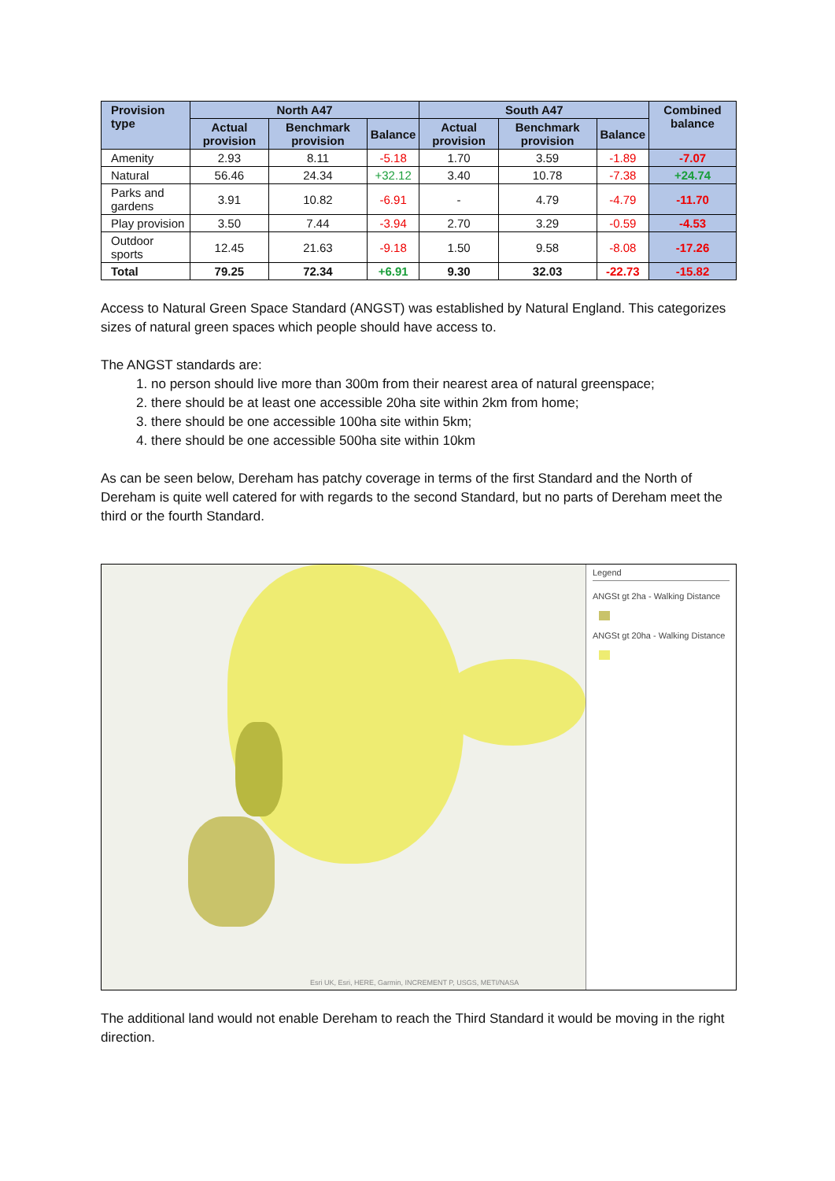| Provision type | North A47 | | | South A47 | | | Combined balance |
| --- | --- | --- | --- | --- | --- | --- | --- |
| | Actual provision | Benchmark provision | Balance | Actual provision | Benchmark provision | Balance | |
| Amenity | 2.93 | 8.11 | -5.18 | 1.70 | 3.59 | -1.89 | -7.07 |
| Natural | 56.46 | 24.34 | +32.12 | 3.40 | 10.78 | -7.38 | +24.74 |
| Parks and gardens | 3.91 | 10.82 | -6.91 | - | 4.79 | -4.79 | -11.70 |
| Play provision | 3.50 | 7.44 | -3.94 | 2.70 | 3.29 | -0.59 | -4.53 |
| Outdoor sports | 12.45 | 21.63 | -9.18 | 1.50 | 9.58 | -8.08 | -17.26 |
| Total | 79.25 | 72.34 | +6.91 | 9.30 | 32.03 | -22.73 | -15.82 |
Access to Natural Green Space Standard (ANGST) was established by Natural England. This categorizes sizes of natural green spaces which people should have access to.
The ANGST standards are:
1. no person should live more than 300m from their nearest area of natural greenspace;
2. there should be at least one accessible 20ha site within 2km from home;
3. there should be one accessible 100ha site within 5km;
4. there should be one accessible 500ha site within 10km
As can be seen below, Dereham has patchy coverage in terms of the first Standard and the North of Dereham is quite well catered for with regards to the second Standard, but no parts of Dereham meet the third or the fourth Standard.
Esri UK, Esri, HERE, Garmin, INCREMENT P, USGS, METI/NASA
Legend
ANGSt gt 2ha - Walking Distance
ANGSt gt 20ha - Walking Distance
The additional land would not enable Dereham to reach the Third Standard it would be moving in the right direction.